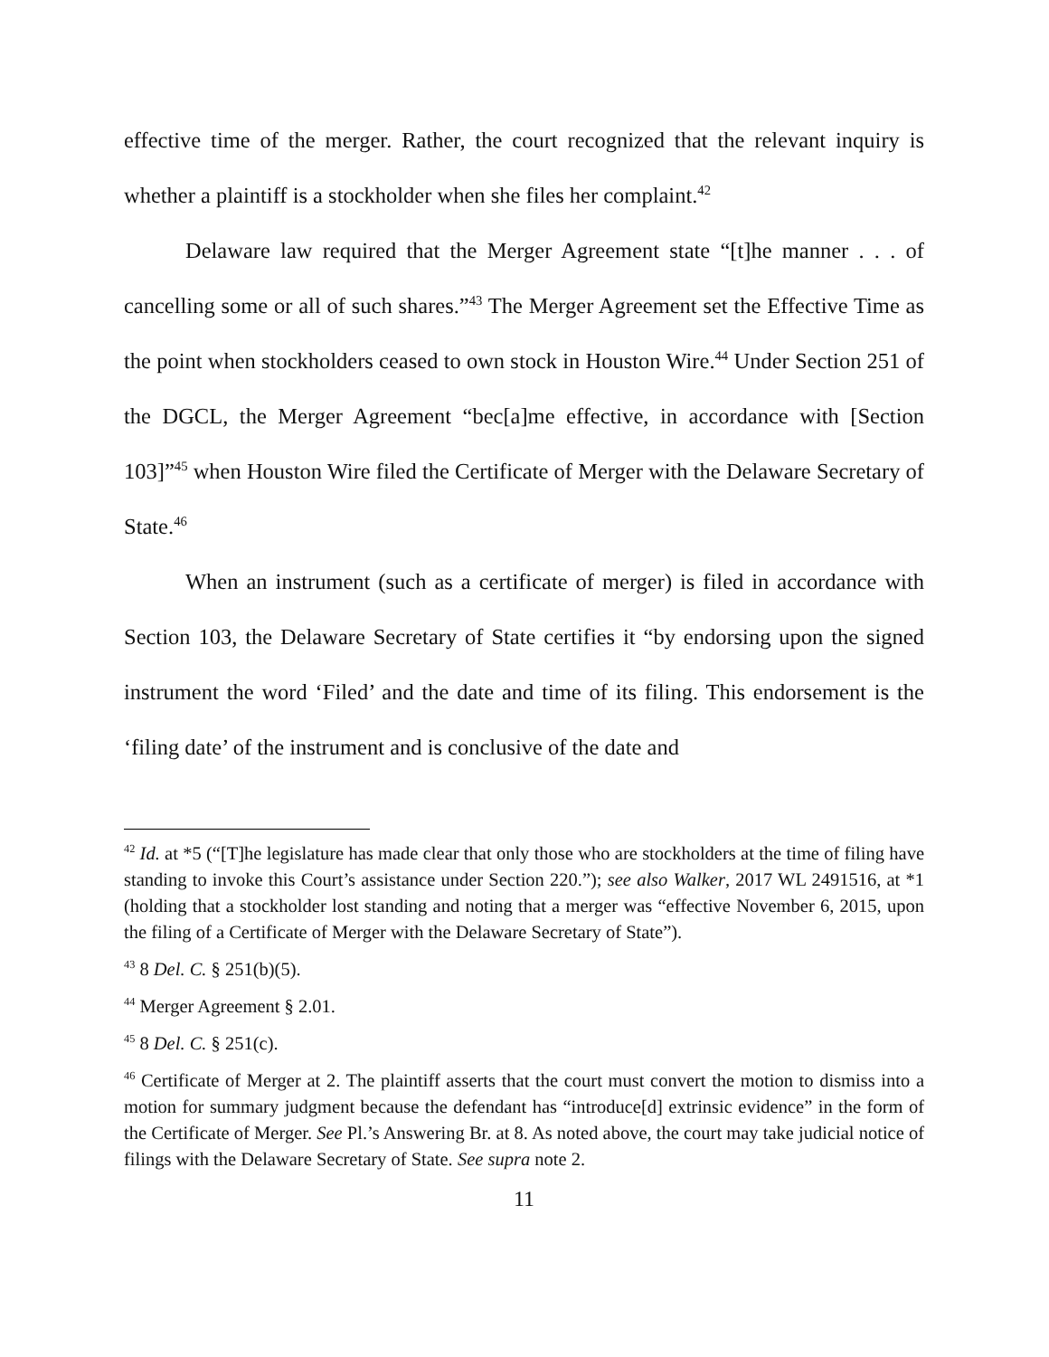effective time of the merger. Rather, the court recognized that the relevant inquiry is whether a plaintiff is a stockholder when she files her complaint.<sup>42</sup>
Delaware law required that the Merger Agreement state “[t]he manner . . . of cancelling some or all of such shares.”<sup>43</sup> The Merger Agreement set the Effective Time as the point when stockholders ceased to own stock in Houston Wire.<sup>44</sup> Under Section 251 of the DGCL, the Merger Agreement “bec[a]me effective, in accordance with [Section 103]”<sup>45</sup> when Houston Wire filed the Certificate of Merger with the Delaware Secretary of State.<sup>46</sup>
When an instrument (such as a certificate of merger) is filed in accordance with Section 103, the Delaware Secretary of State certifies it “by endorsing upon the signed instrument the word ‘Filed’ and the date and time of its filing. This endorsement is the ‘filing date’ of the instrument and is conclusive of the date and
<sup>42</sup> Id. at *5 (“[T]he legislature has made clear that only those who are stockholders at the time of filing have standing to invoke this Court’s assistance under Section 220.”); see also Walker, 2017 WL 2491516, at *1 (holding that a stockholder lost standing and noting that a merger was “effective November 6, 2015, upon the filing of a Certificate of Merger with the Delaware Secretary of State”).
<sup>43</sup> 8 Del. C. § 251(b)(5).
<sup>44</sup> Merger Agreement § 2.01.
<sup>45</sup> 8 Del. C. § 251(c).
<sup>46</sup> Certificate of Merger at 2. The plaintiff asserts that the court must convert the motion to dismiss into a motion for summary judgment because the defendant has “introduce[d] extrinsic evidence” in the form of the Certificate of Merger. See Pl.’s Answering Br. at 8. As noted above, the court may take judicial notice of filings with the Delaware Secretary of State. See supra note 2.
11